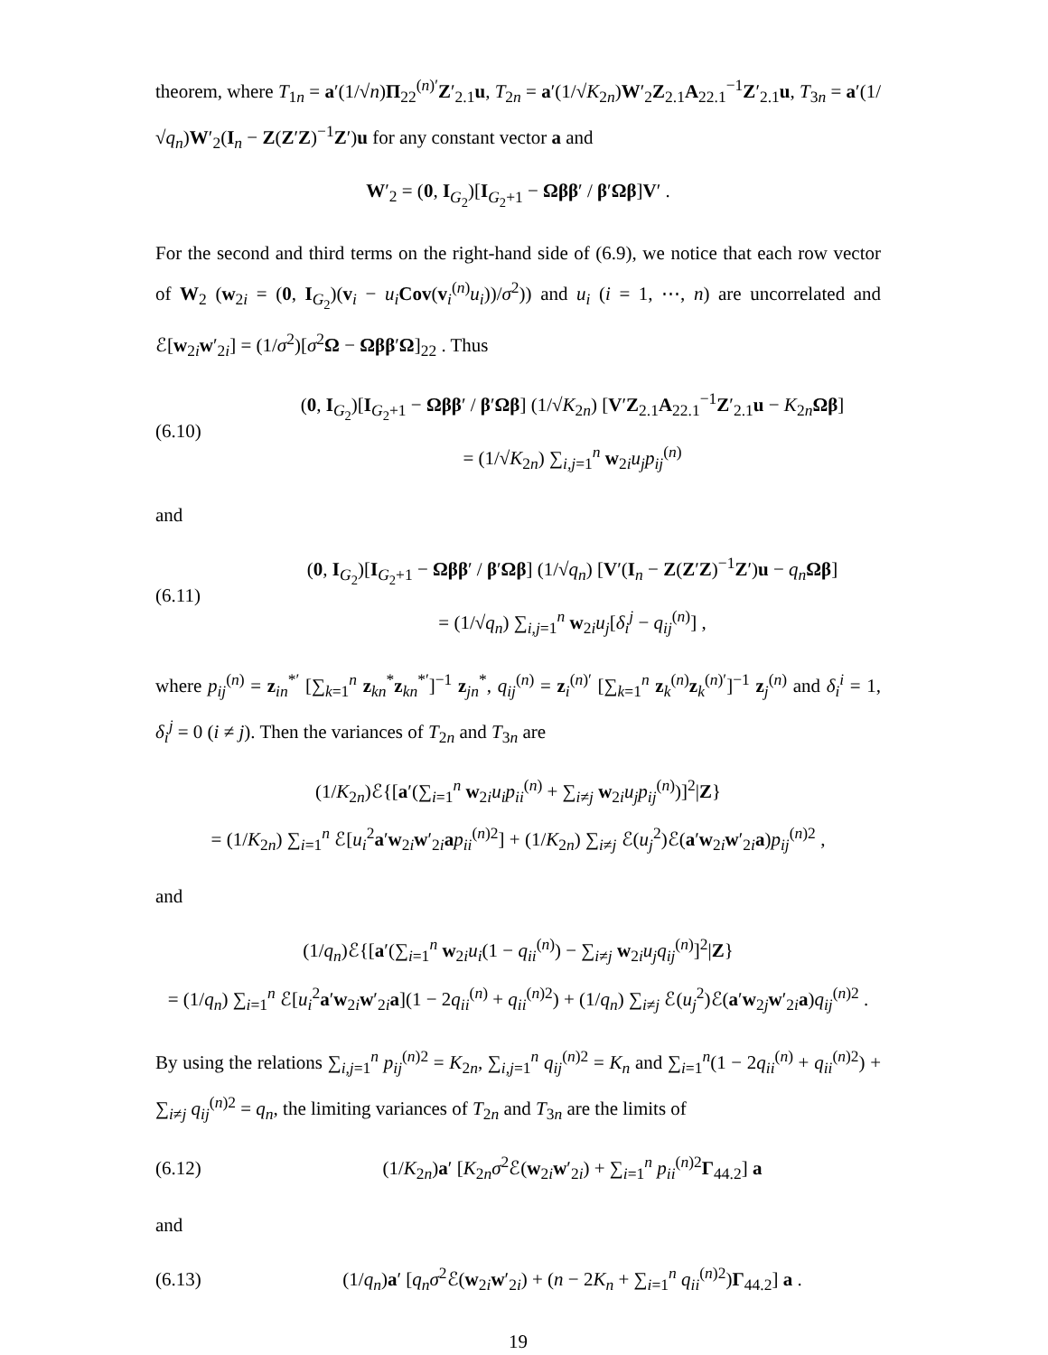theorem, where T<sub>1n</sub> = a′(1/√n)Π<sub>22</sub><sup>(n)′</sup>Z′<sub>2.1</sub>u, T<sub>2n</sub> = a′(1/√K<sub>2n</sub>)W′<sub>2</sub>Z<sub>2.1</sub>A<sub>22.1</sub><sup>−1</sup>Z′<sub>2.1</sub>u, T<sub>3n</sub> = a′(1/√q<sub>n</sub>)W′<sub>2</sub>(I<sub>n</sub> − Z(Z′Z)<sup>−1</sup>Z′)u for any constant vector a and
W′<sub>2</sub> = (0, I<sub>G<sub>2</sub></sub>)[I<sub>G<sub>2</sub>+1</sub> − Ωββ′ / β′Ωβ]V′ .
For the second and third terms on the right-hand side of (6.9), we notice that each row vector of W<sub>2</sub> (w<sub>2i</sub> = (0, I<sub>G<sub>2</sub></sub>)(v<sub>i</sub> − u<sub>i</sub> Cov(v<sub>i</sub><sup>(n)</sup>u<sub>i</sub>))/σ<sup>2</sup>)) and u<sub>i</sub> (i = 1, ⋯, n) are uncorrelated and ℰ[w<sub>2i</sub>w′<sub>2i</sub>] = (1/σ<sup>2</sup>)[σ<sup>2</sup>Ω − Ωββ′Ω]<sub>22</sub> . Thus
(6.10)
(0, I<sub>G<sub>2</sub></sub>)[I<sub>G<sub>2</sub>+1</sub> − Ωββ′ / β′Ωβ] (1/√K<sub>2n</sub>) [V′Z<sub>2.1</sub>A<sub>22.1</sub><sup>−1</sup>Z′<sub>2.1</sub>u − K<sub>2n</sub>Ωβ]
= (1/√K<sub>2n</sub>) ∑<sub>i,j=1</sub><sup>n</sup> w<sub>2i</sub>u<sub>j</sub>p<sub>ij</sub><sup>(n)</sup>
and
(6.11)
(0, I<sub>G<sub>2</sub></sub>)[I<sub>G<sub>2</sub>+1</sub> − Ωββ′ / β′Ωβ] (1/√q<sub>n</sub>) [V′(I<sub>n</sub> − Z(Z′Z)<sup>−1</sup>Z′)u − q<sub>n</sub> Ωβ]
= (1/√q<sub>n</sub>) ∑<sub>i,j=1</sub><sup>n</sup> w<sub>2i</sub>u<sub>j</sub>[δ<sub>i</sub><sup>j</sup> − q<sub>ij</sub><sup>(n)</sup>] ,
where p<sub>ij</sub><sup>(n)</sup> = z<sub>in</sub><sup>*′</sup> [∑<sub>k=1</sub><sup>n</sup> z<sub>kn</sub><sup>*</sup>z<sub>kn</sub><sup>*′</sup>]<sup>−1</sup> z<sub>jn</sub><sup>*</sup>, q<sub>ij</sub><sup>(n)</sup> = z<sub>i</sub><sup>(n)′</sup> [∑<sub>k=1</sub><sup>n</sup> z<sub>k</sub><sup>(n)</sup>z<sub>k</sub><sup>(n)′</sup>]<sup>−1</sup> z<sub>j</sub><sup>(n)</sup> and δ<sub>i</sub><sup>i</sup> = 1, δ<sub>i</sub><sup>j</sup> = 0 (i ≠ j). Then the variances of T<sub>2n</sub> and T<sub>3n</sub> are
(1/K<sub>2n</sub>)ℰ{[a′(∑<sub>i=1</sub><sup>n</sup> w<sub>2i</sub>u<sub>i</sub>p<sub>ii</sub><sup>(n)</sup> + ∑<sub>i≠j</sub> w<sub>2i</sub>u<sub>j</sub>p<sub>ij</sub><sup>(n)</sup>)]<sup>2</sup>|Z}
= (1/K<sub>2n</sub>) ∑<sub>i=1</sub><sup>n</sup> ℰ[u<sub>i</sub><sup>2</sup>a′w<sub>2i</sub>w′<sub>2i</sub>ap<sub>ii</sub><sup>(n)2</sup>] + (1/K<sub>2n</sub>) ∑<sub>i≠j</sub> ℰ(u<sub>j</sub><sup>2</sup>)ℰ(a′w<sub>2i</sub>w′<sub>2i</sub>a)p<sub>ij</sub><sup>(n)2</sup> ,
and
(1/q<sub>n</sub>)ℰ{[a′(∑<sub>i=1</sub><sup>n</sup> w<sub>2i</sub>u<sub>i</sub>(1 − q<sub>ii</sub><sup>(n)</sup>) − ∑<sub>i≠j</sub> w<sub>2i</sub>u<sub>j</sub>q<sub>ij</sub><sup>(n)</sup>]<sup>2</sup>|Z}
= (1/q<sub>n</sub>) ∑<sub>i=1</sub><sup>n</sup> ℰ[u<sub>i</sub><sup>2</sup>a′w<sub>2i</sub>w′<sub>2i</sub>a](1 − 2q<sub>ii</sub><sup>(n)</sup> + q<sub>ii</sub><sup>(n)2</sup>) + (1/q<sub>n</sub>) ∑<sub>i≠j</sub> ℰ(u<sub>j</sub><sup>2</sup>)ℰ(a′w<sub>2j</sub>w′<sub>2i</sub>a)q<sub>ij</sub><sup>(n)2</sup> .
By using the relations ∑<sub>i,j=1</sub><sup>n</sup> p<sub>ij</sub><sup>(n)2</sup> = K<sub>2n</sub>, ∑<sub>i,j=1</sub><sup>n</sup> q<sub>ij</sub><sup>(n)2</sup> = K<sub>n</sub> and ∑<sub>i=1</sub><sup>n</sup>(1 − 2q<sub>ii</sub><sup>(n)</sup> + q<sub>ii</sub><sup>(n)2</sup>) + ∑<sub>i≠j</sub> q<sub>ij</sub><sup>(n)2</sup> = q<sub>n</sub>, the limiting variances of T<sub>2n</sub> and T<sub>3n</sub> are the limits of
(6.12)
(1/K<sub>2n</sub>)a′ [K<sub>2n</sub>σ<sup>2</sup>ℰ(w<sub>2i</sub>w′<sub>2i</sub>) + ∑<sub>i=1</sub><sup>n</sup> p<sub>ii</sub><sup>(n)2</sup>Γ<sub>44.2</sub>] a
and
(6.13)
(1/q<sub>n</sub>)a′ [q<sub>n</sub>σ<sup>2</sup>ℰ(w<sub>2i</sub>w′<sub>2i</sub>) + (n − 2K<sub>n</sub> + ∑<sub>i=1</sub><sup>n</sup> q<sub>ii</sub><sup>(n)2</sup>)Γ<sub>44.2</sub>] a .
19